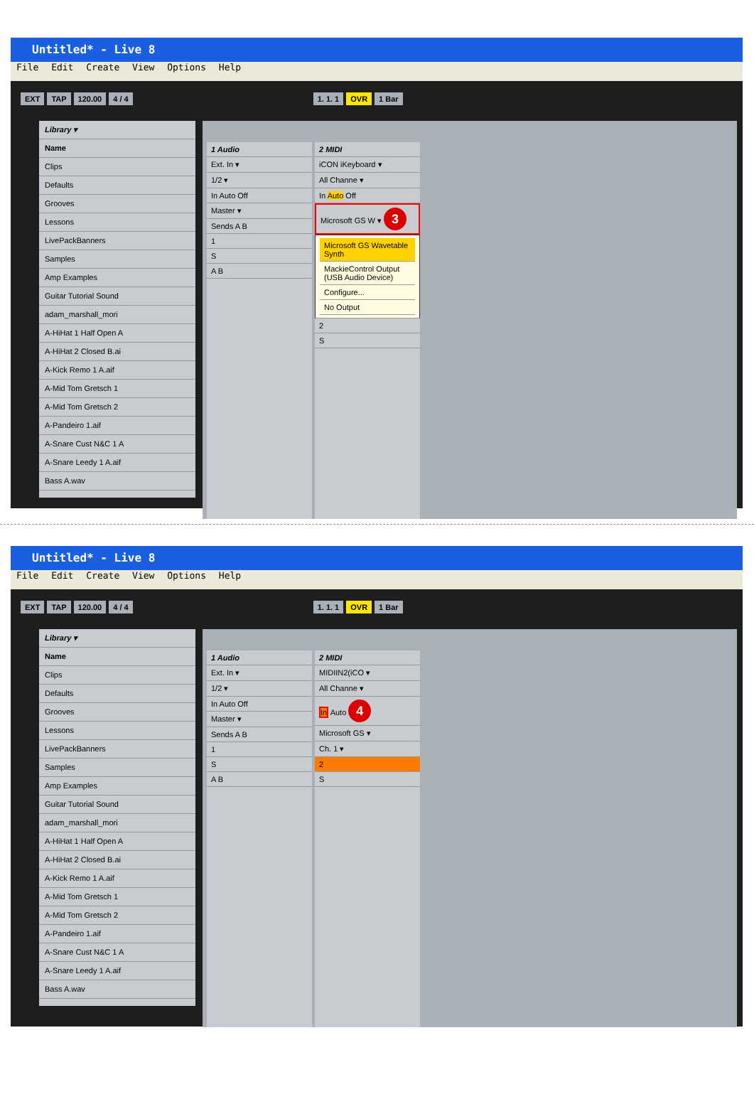Untitled* - Live 8
File Edit Create View Options Help
EXT TAP 120.00 4 / 4 1. 1. 1 OVR 1 Bar
Library ▾
Name
Clips
Defaults
Grooves
Lessons
LivePackBanners
Samples
Amp Examples
Guitar Tutorial Sound
adam_marshall_mori
A-HiHat 1 Half Open A
A-HiHat 2 Closed B.ai
A-Kick Remo 1 A.aif
A-Mid Tom Gretsch 1
A-Mid Tom Gretsch 2
A-Pandeiro 1.aif
A-Snare Cust N&C 1 A
A-Snare Leedy 1 A.aif
Bass A.wav
1 Audio
Ext. In ▾
1/2 ▾
In Auto Off
Master ▾
Sends A B
1
S
A B
2 MIDI
iCON iKeyboard ▾
All Channe ▾
In Auto Off
Microsoft GS W ▾ 3
Microsoft GS Wavetable Synth
MackieControl Output (USB Audio Device)
Configure...
No Output
2
S
Untitled* - Live 8
File Edit Create View Options Help
EXT TAP 120.00 4 / 4 1. 1. 1 OVR 1 Bar
Library ▾
Name
Clips
Defaults
Grooves
Lessons
LivePackBanners
Samples
Amp Examples
Guitar Tutorial Sound
adam_marshall_mori
A-HiHat 1 Half Open A
A-HiHat 2 Closed B.ai
A-Kick Remo 1 A.aif
A-Mid Tom Gretsch 1
A-Mid Tom Gretsch 2
A-Pandeiro 1.aif
A-Snare Cust N&C 1 A
A-Snare Leedy 1 A.aif
Bass A.wav
1 Audio
Ext. In ▾
1/2 ▾
In Auto Off
Master ▾
Sends A B
1
S
A B
2 MIDI
MIDIIN2(iCO ▾
All Channe ▾
In Auto 4
Microsoft GS ▾
Ch. 1 ▾
2
S